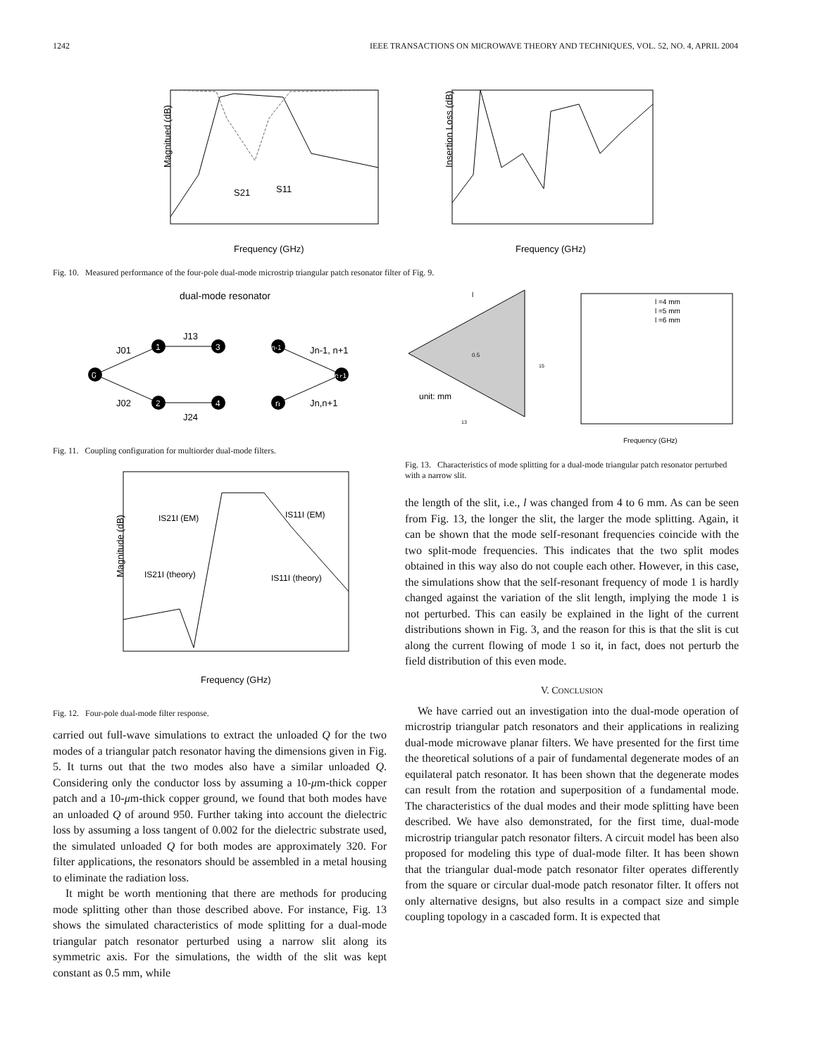1242 IEEE TRANSACTIONS ON MICROWAVE THEORY AND TECHNIQUES, VOL. 52, NO. 4, APRIL 2004
Magnitued (dB)
S21
S11
Frequency (GHz)
Insertion Loss (dB)
Frequency (GHz)
Fig. 10. Measured performance of the four-pole dual-mode microstrip triangular patch resonator filter of Fig. 9.
dual-mode resonator
0
1
2
3
4
n-1
n
n+1
J01
J02
J13
J24
Jn-1, n+1
Jn,n+1
Fig. 11. Coupling configuration for multiorder dual-mode filters.
Magnitude (dB)
IS21I (EM)
IS11I (EM)
IS21I (theory)
IS11I (theory)
Frequency (GHz)
Fig. 12. Four-pole dual-mode filter response.
carried out full-wave simulations to extract the unloaded Q for the two modes of a triangular patch resonator having the dimensions given in Fig. 5. It turns out that the two modes also have a similar unloaded Q. Considering only the conductor loss by assuming a 10-μm-thick copper patch and a 10-μm-thick copper ground, we found that both modes have an unloaded Q of around 950. Further taking into account the dielectric loss by assuming a loss tangent of 0.002 for the dielectric substrate used, the simulated unloaded Q for both modes are approximately 320. For filter applications, the resonators should be assembled in a metal housing to eliminate the radiation loss.
It might be worth mentioning that there are methods for producing mode splitting other than those described above. For instance, Fig. 13 shows the simulated characteristics of mode splitting for a dual-mode triangular patch resonator perturbed using a narrow slit along its symmetric axis. For the simulations, the width of the slit was kept constant as 0.5 mm, while
l
0.5
unit: mm
13
15
l =4 mm
l =5 mm
l =6 mm
Frequency (GHz)
Fig. 13. Characteristics of mode splitting for a dual-mode triangular patch resonator perturbed with a narrow slit.
the length of the slit, i.e., l was changed from 4 to 6 mm. As can be seen from Fig. 13, the longer the slit, the larger the mode splitting. Again, it can be shown that the mode self-resonant frequencies coincide with the two split-mode frequencies. This indicates that the two split modes obtained in this way also do not couple each other. However, in this case, the simulations show that the self-resonant frequency of mode 1 is hardly changed against the variation of the slit length, implying the mode 1 is not perturbed. This can easily be explained in the light of the current distributions shown in Fig. 3, and the reason for this is that the slit is cut along the current flowing of mode 1 so it, in fact, does not perturb the field distribution of this even mode.
V. CONCLUSION
We have carried out an investigation into the dual-mode operation of microstrip triangular patch resonators and their applications in realizing dual-mode microwave planar filters. We have presented for the first time the theoretical solutions of a pair of fundamental degenerate modes of an equilateral patch resonator. It has been shown that the degenerate modes can result from the rotation and superposition of a fundamental mode. The characteristics of the dual modes and their mode splitting have been described. We have also demonstrated, for the first time, dual-mode microstrip triangular patch resonator filters. A circuit model has been also proposed for modeling this type of dual-mode filter. It has been shown that the triangular dual-mode patch resonator filter operates differently from the square or circular dual-mode patch resonator filter. It offers not only alternative designs, but also results in a compact size and simple coupling topology in a cascaded form. It is expected that